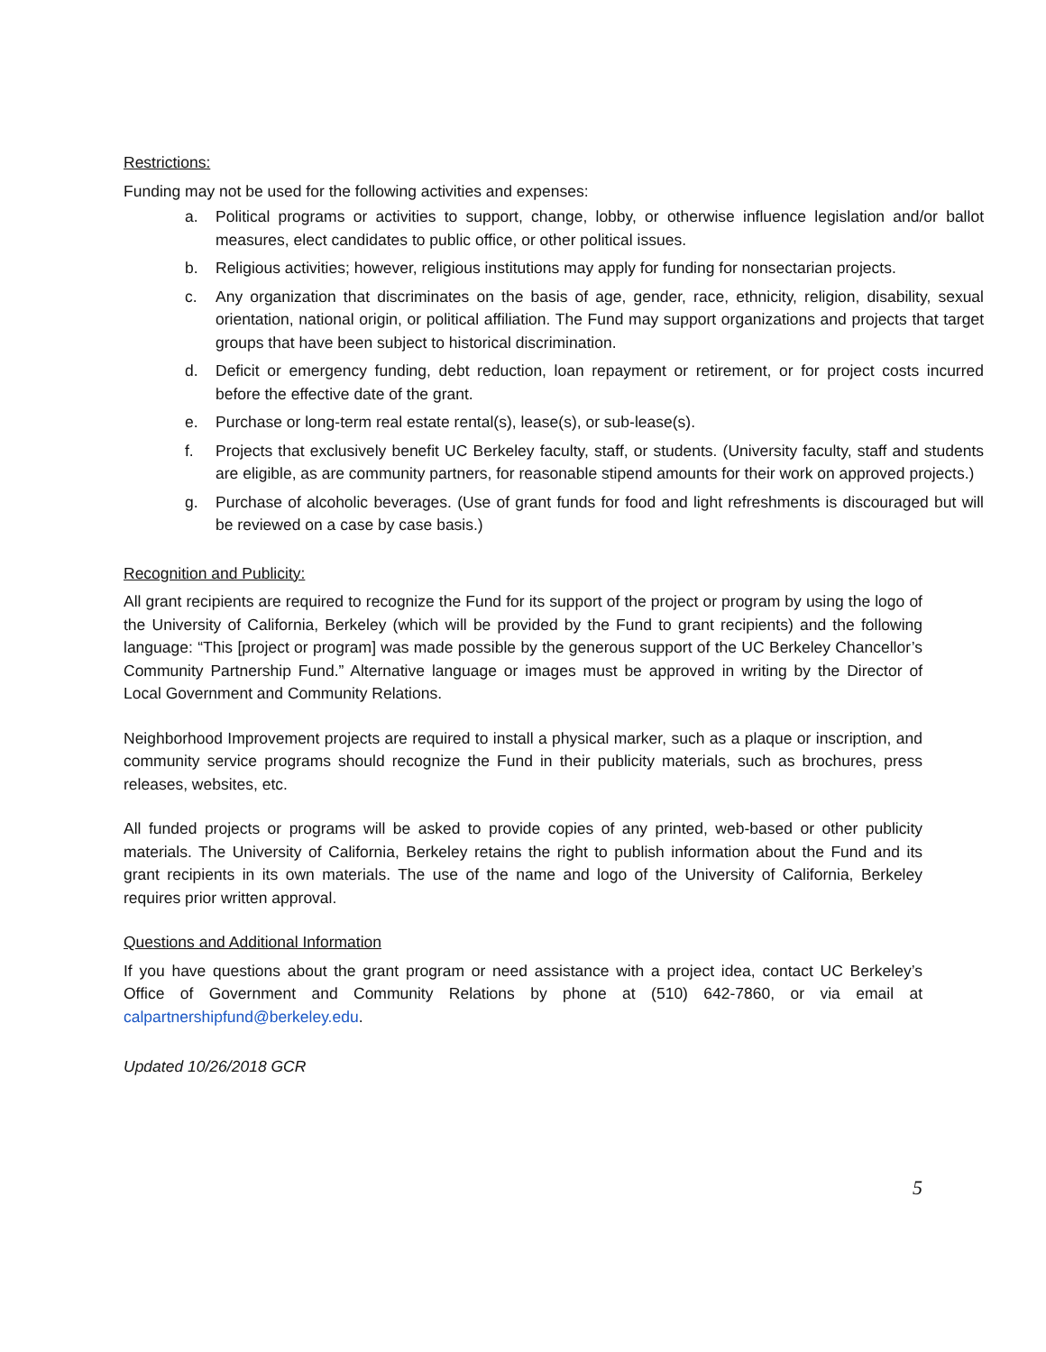Restrictions:
Funding may not be used for the following activities and expenses:
a. Political programs or activities to support, change, lobby, or otherwise influence legislation and/or ballot measures, elect candidates to public office, or other political issues.
b. Religious activities; however, religious institutions may apply for funding for nonsectarian projects.
c. Any organization that discriminates on the basis of age, gender, race, ethnicity, religion, disability, sexual orientation, national origin, or political affiliation. The Fund may support organizations and projects that target groups that have been subject to historical discrimination.
d. Deficit or emergency funding, debt reduction, loan repayment or retirement, or for project costs incurred before the effective date of the grant.
e. Purchase or long-term real estate rental(s), lease(s), or sub-lease(s).
f. Projects that exclusively benefit UC Berkeley faculty, staff, or students. (University faculty, staff and students are eligible, as are community partners, for reasonable stipend amounts for their work on approved projects.)
g. Purchase of alcoholic beverages. (Use of grant funds for food and light refreshments is discouraged but will be reviewed on a case by case basis.)
Recognition and Publicity:
All grant recipients are required to recognize the Fund for its support of the project or program by using the logo of the University of California, Berkeley (which will be provided by the Fund to grant recipients) and the following language: “This [project or program] was made possible by the generous support of the UC Berkeley Chancellor’s Community Partnership Fund.” Alternative language or images must be approved in writing by the Director of Local Government and Community Relations.
Neighborhood Improvement projects are required to install a physical marker, such as a plaque or inscription, and community service programs should recognize the Fund in their publicity materials, such as brochures, press releases, websites, etc.
All funded projects or programs will be asked to provide copies of any printed, web-based or other publicity materials. The University of California, Berkeley retains the right to publish information about the Fund and its grant recipients in its own materials. The use of the name and logo of the University of California, Berkeley requires prior written approval.
Questions and Additional Information
If you have questions about the grant program or need assistance with a project idea, contact UC Berkeley’s Office of Government and Community Relations by phone at (510) 642-7860, or via email at calpartnershipfund@berkeley.edu.
Updated 10/26/2018 GCR
5